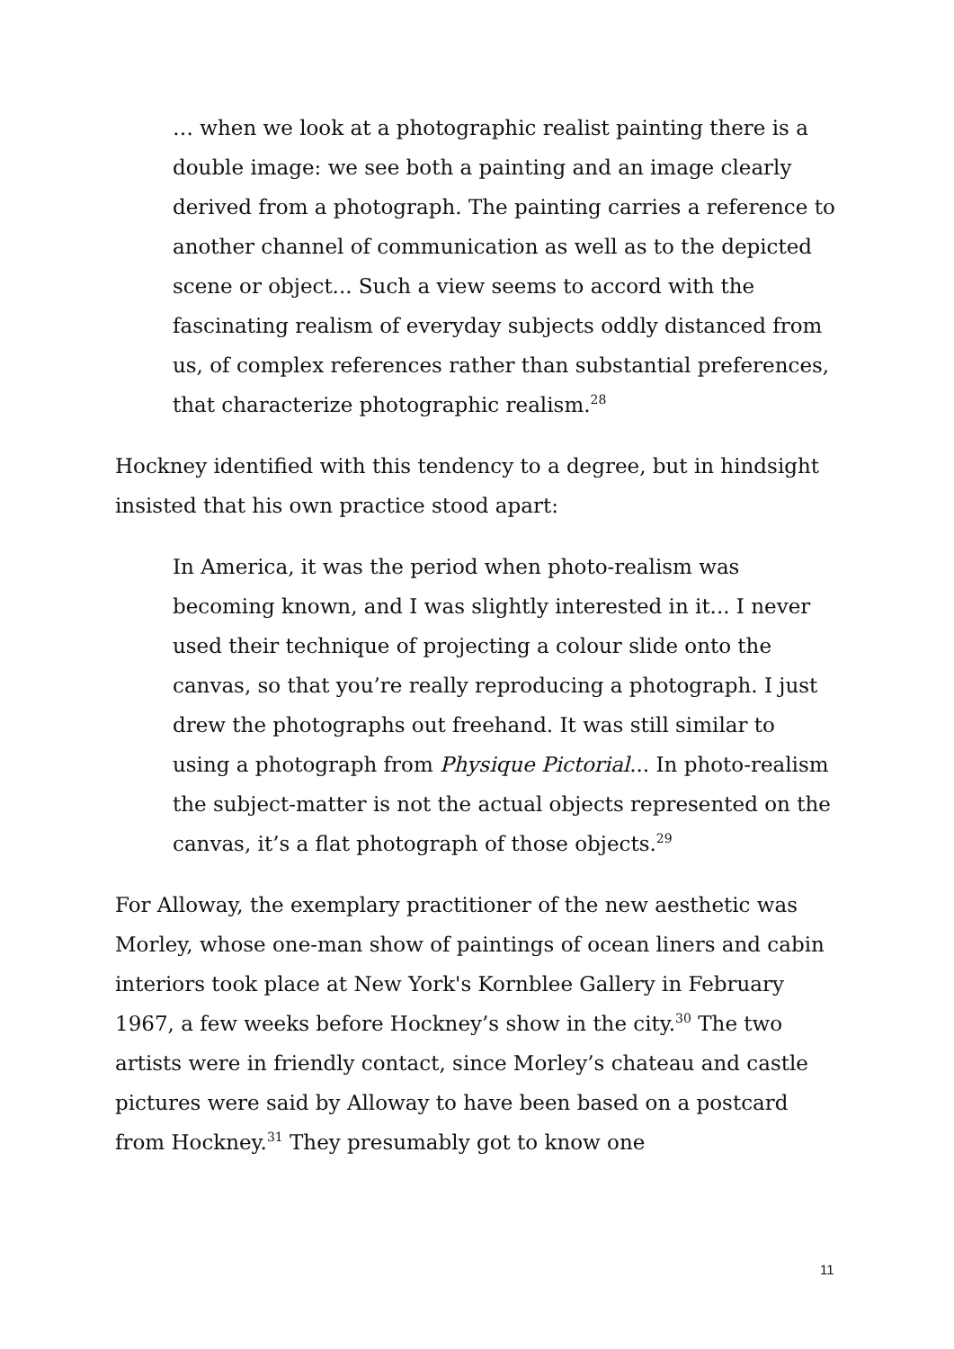… when we look at a photographic realist painting there is a double image: we see both a painting and an image clearly derived from a photograph. The painting carries a reference to another channel of communication as well as to the depicted scene or object... Such a view seems to accord with the fascinating realism of everyday subjects oddly distanced from us, of complex references rather than substantial preferences, that characterize photographic realism.<sup>28</sup>
Hockney identified with this tendency to a degree, but in hindsight insisted that his own practice stood apart:
In America, it was the period when photo-realism was becoming known, and I was slightly interested in it... I never used their technique of projecting a colour slide onto the canvas, so that you’re really reproducing a photograph. I just drew the photographs out freehand. It was still similar to using a photograph from Physique Pictorial... In photo-realism the subject-matter is not the actual objects represented on the canvas, it’s a flat photograph of those objects.<sup>29</sup>
For Alloway, the exemplary practitioner of the new aesthetic was Morley, whose one-man show of paintings of ocean liners and cabin interiors took place at New York's Kornblee Gallery in February 1967, a few weeks before Hockney’s show in the city.<sup>30</sup> The two artists were in friendly contact, since Morley’s chateau and castle pictures were said by Alloway to have been based on a postcard from Hockney.<sup>31</sup> They presumably got to know one
11